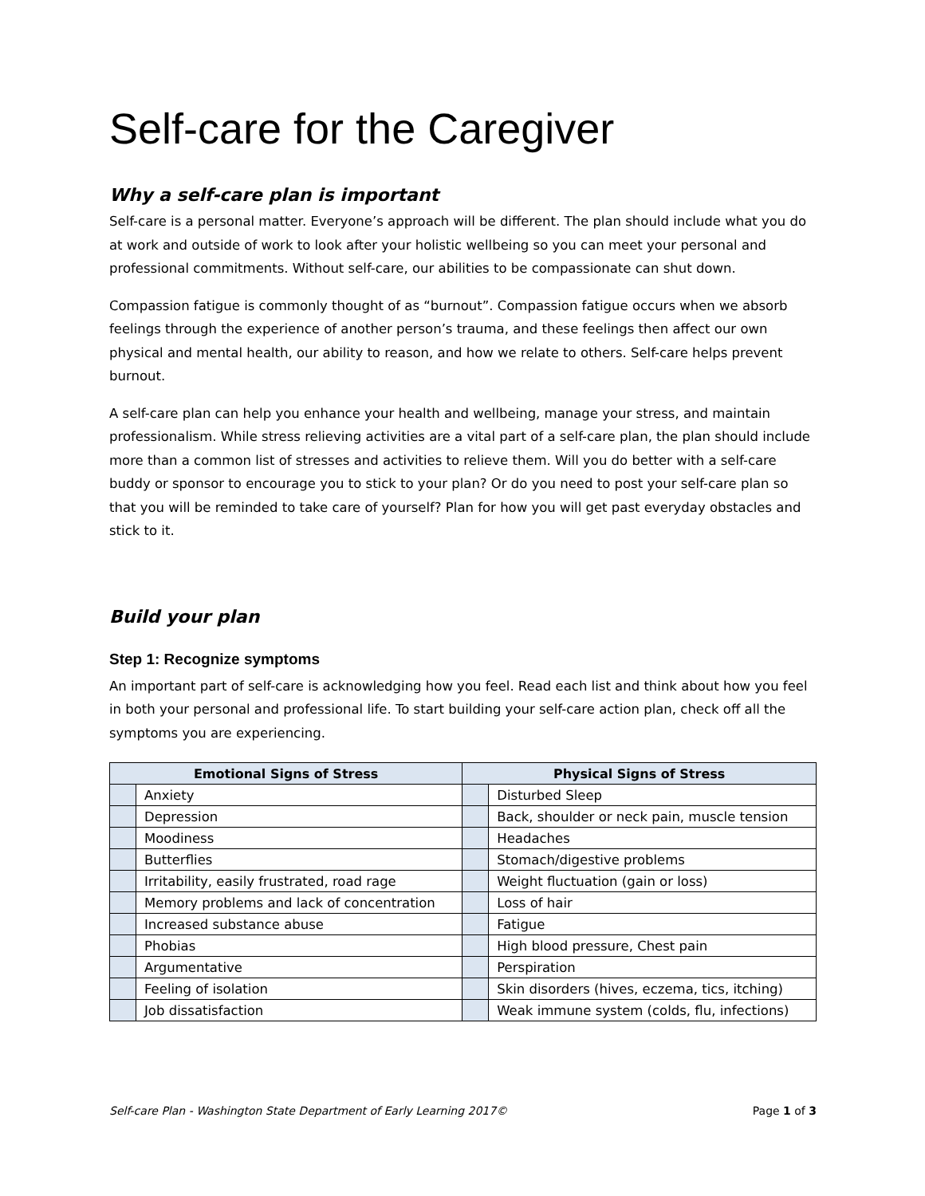Self-care for the Caregiver
Why a self-care plan is important
Self-care is a personal matter. Everyone’s approach will be different. The plan should include what you do at work and outside of work to look after your holistic wellbeing so you can meet your personal and professional commitments. Without self-care, our abilities to be compassionate can shut down.
Compassion fatigue is commonly thought of as “burnout”. Compassion fatigue occurs when we absorb feelings through the experience of another person’s trauma, and these feelings then affect our own physical and mental health, our ability to reason, and how we relate to others. Self-care helps prevent burnout.
A self-care plan can help you enhance your health and wellbeing, manage your stress, and maintain professionalism. While stress relieving activities are a vital part of a self-care plan, the plan should include more than a common list of stresses and activities to relieve them. Will you do better with a self-care buddy or sponsor to encourage you to stick to your plan? Or do you need to post your self-care plan so that you will be reminded to take care of yourself? Plan for how you will get past everyday obstacles and stick to it.
Build your plan
Step 1: Recognize symptoms
An important part of self-care is acknowledging how you feel. Read each list and think about how you feel in both your personal and professional life. To start building your self-care action plan, check off all the symptoms you are experiencing.
| Emotional Signs of Stress | | Physical Signs of Stress | |
| --- | --- | --- | --- |
| | Anxiety | | Disturbed Sleep |
| | Depression | | Back, shoulder or neck pain, muscle tension |
| | Moodiness | | Headaches |
| | Butterflies | | Stomach/digestive problems |
| | Irritability, easily frustrated, road rage | | Weight fluctuation (gain or loss) |
| | Memory problems and lack of concentration | | Loss of hair |
| | Increased substance abuse | | Fatigue |
| | Phobias | | High blood pressure, Chest pain |
| | Argumentative | | Perspiration |
| | Feeling of isolation | | Skin disorders (hives, eczema, tics, itching) |
| | Job dissatisfaction | | Weak immune system (colds, flu, infections) |
Self-care Plan - Washington State Department of Early Learning 2017© Page 1 of 3